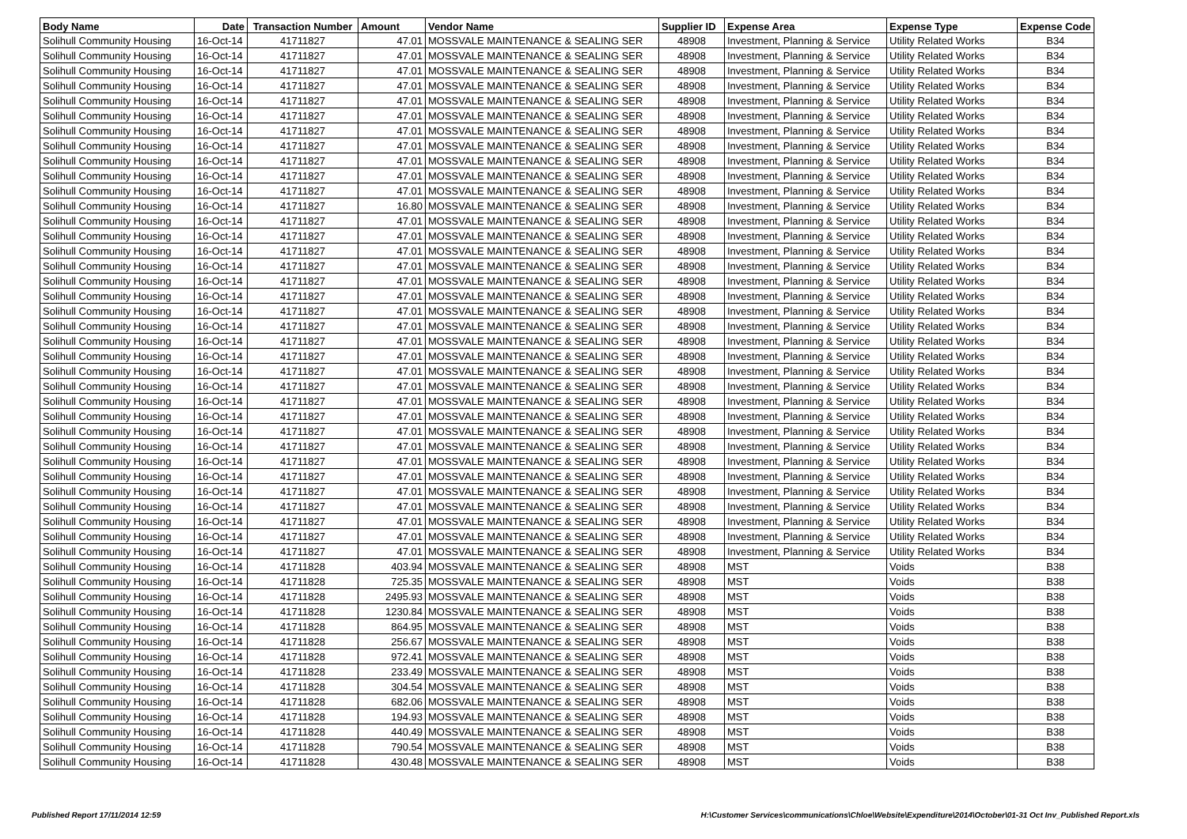| Body Name | Date | Transaction Number | Amount | Vendor Name | Supplier ID | Expense Area | Expense Type | Expense Code |
| --- | --- | --- | --- | --- | --- | --- | --- | --- |
| Solihull Community Housing | 16-Oct-14 | 41711827 | 47.01 | MOSSVALE MAINTENANCE & SEALING SER | 48908 | Investment, Planning & Service | Utility Related Works | B34 |
| Solihull Community Housing | 16-Oct-14 | 41711827 | 47.01 | MOSSVALE MAINTENANCE & SEALING SER | 48908 | Investment, Planning & Service | Utility Related Works | B34 |
| Solihull Community Housing | 16-Oct-14 | 41711827 | 47.01 | MOSSVALE MAINTENANCE & SEALING SER | 48908 | Investment, Planning & Service | Utility Related Works | B34 |
| Solihull Community Housing | 16-Oct-14 | 41711827 | 47.01 | MOSSVALE MAINTENANCE & SEALING SER | 48908 | Investment, Planning & Service | Utility Related Works | B34 |
| Solihull Community Housing | 16-Oct-14 | 41711827 | 47.01 | MOSSVALE MAINTENANCE & SEALING SER | 48908 | Investment, Planning & Service | Utility Related Works | B34 |
| Solihull Community Housing | 16-Oct-14 | 41711827 | 47.01 | MOSSVALE MAINTENANCE & SEALING SER | 48908 | Investment, Planning & Service | Utility Related Works | B34 |
| Solihull Community Housing | 16-Oct-14 | 41711827 | 47.01 | MOSSVALE MAINTENANCE & SEALING SER | 48908 | Investment, Planning & Service | Utility Related Works | B34 |
| Solihull Community Housing | 16-Oct-14 | 41711827 | 47.01 | MOSSVALE MAINTENANCE & SEALING SER | 48908 | Investment, Planning & Service | Utility Related Works | B34 |
| Solihull Community Housing | 16-Oct-14 | 41711827 | 47.01 | MOSSVALE MAINTENANCE & SEALING SER | 48908 | Investment, Planning & Service | Utility Related Works | B34 |
| Solihull Community Housing | 16-Oct-14 | 41711827 | 47.01 | MOSSVALE MAINTENANCE & SEALING SER | 48908 | Investment, Planning & Service | Utility Related Works | B34 |
| Solihull Community Housing | 16-Oct-14 | 41711827 | 47.01 | MOSSVALE MAINTENANCE & SEALING SER | 48908 | Investment, Planning & Service | Utility Related Works | B34 |
| Solihull Community Housing | 16-Oct-14 | 41711827 | 16.80 | MOSSVALE MAINTENANCE & SEALING SER | 48908 | Investment, Planning & Service | Utility Related Works | B34 |
| Solihull Community Housing | 16-Oct-14 | 41711827 | 47.01 | MOSSVALE MAINTENANCE & SEALING SER | 48908 | Investment, Planning & Service | Utility Related Works | B34 |
| Solihull Community Housing | 16-Oct-14 | 41711827 | 47.01 | MOSSVALE MAINTENANCE & SEALING SER | 48908 | Investment, Planning & Service | Utility Related Works | B34 |
| Solihull Community Housing | 16-Oct-14 | 41711827 | 47.01 | MOSSVALE MAINTENANCE & SEALING SER | 48908 | Investment, Planning & Service | Utility Related Works | B34 |
| Solihull Community Housing | 16-Oct-14 | 41711827 | 47.01 | MOSSVALE MAINTENANCE & SEALING SER | 48908 | Investment, Planning & Service | Utility Related Works | B34 |
| Solihull Community Housing | 16-Oct-14 | 41711827 | 47.01 | MOSSVALE MAINTENANCE & SEALING SER | 48908 | Investment, Planning & Service | Utility Related Works | B34 |
| Solihull Community Housing | 16-Oct-14 | 41711827 | 47.01 | MOSSVALE MAINTENANCE & SEALING SER | 48908 | Investment, Planning & Service | Utility Related Works | B34 |
| Solihull Community Housing | 16-Oct-14 | 41711827 | 47.01 | MOSSVALE MAINTENANCE & SEALING SER | 48908 | Investment, Planning & Service | Utility Related Works | B34 |
| Solihull Community Housing | 16-Oct-14 | 41711827 | 47.01 | MOSSVALE MAINTENANCE & SEALING SER | 48908 | Investment, Planning & Service | Utility Related Works | B34 |
| Solihull Community Housing | 16-Oct-14 | 41711827 | 47.01 | MOSSVALE MAINTENANCE & SEALING SER | 48908 | Investment, Planning & Service | Utility Related Works | B34 |
| Solihull Community Housing | 16-Oct-14 | 41711827 | 47.01 | MOSSVALE MAINTENANCE & SEALING SER | 48908 | Investment, Planning & Service | Utility Related Works | B34 |
| Solihull Community Housing | 16-Oct-14 | 41711827 | 47.01 | MOSSVALE MAINTENANCE & SEALING SER | 48908 | Investment, Planning & Service | Utility Related Works | B34 |
| Solihull Community Housing | 16-Oct-14 | 41711827 | 47.01 | MOSSVALE MAINTENANCE & SEALING SER | 48908 | Investment, Planning & Service | Utility Related Works | B34 |
| Solihull Community Housing | 16-Oct-14 | 41711827 | 47.01 | MOSSVALE MAINTENANCE & SEALING SER | 48908 | Investment, Planning & Service | Utility Related Works | B34 |
| Solihull Community Housing | 16-Oct-14 | 41711827 | 47.01 | MOSSVALE MAINTENANCE & SEALING SER | 48908 | Investment, Planning & Service | Utility Related Works | B34 |
| Solihull Community Housing | 16-Oct-14 | 41711827 | 47.01 | MOSSVALE MAINTENANCE & SEALING SER | 48908 | Investment, Planning & Service | Utility Related Works | B34 |
| Solihull Community Housing | 16-Oct-14 | 41711827 | 47.01 | MOSSVALE MAINTENANCE & SEALING SER | 48908 | Investment, Planning & Service | Utility Related Works | B34 |
| Solihull Community Housing | 16-Oct-14 | 41711827 | 47.01 | MOSSVALE MAINTENANCE & SEALING SER | 48908 | Investment, Planning & Service | Utility Related Works | B34 |
| Solihull Community Housing | 16-Oct-14 | 41711827 | 47.01 | MOSSVALE MAINTENANCE & SEALING SER | 48908 | Investment, Planning & Service | Utility Related Works | B34 |
| Solihull Community Housing | 16-Oct-14 | 41711827 | 47.01 | MOSSVALE MAINTENANCE & SEALING SER | 48908 | Investment, Planning & Service | Utility Related Works | B34 |
| Solihull Community Housing | 16-Oct-14 | 41711827 | 47.01 | MOSSVALE MAINTENANCE & SEALING SER | 48908 | Investment, Planning & Service | Utility Related Works | B34 |
| Solihull Community Housing | 16-Oct-14 | 41711827 | 47.01 | MOSSVALE MAINTENANCE & SEALING SER | 48908 | Investment, Planning & Service | Utility Related Works | B34 |
| Solihull Community Housing | 16-Oct-14 | 41711827 | 47.01 | MOSSVALE MAINTENANCE & SEALING SER | 48908 | Investment, Planning & Service | Utility Related Works | B34 |
| Solihull Community Housing | 16-Oct-14 | 41711827 | 47.01 | MOSSVALE MAINTENANCE & SEALING SER | 48908 | Investment, Planning & Service | Utility Related Works | B34 |
| Solihull Community Housing | 16-Oct-14 | 41711828 | 403.94 | MOSSVALE MAINTENANCE & SEALING SER | 48908 | MST | Voids | B38 |
| Solihull Community Housing | 16-Oct-14 | 41711828 | 725.35 | MOSSVALE MAINTENANCE & SEALING SER | 48908 | MST | Voids | B38 |
| Solihull Community Housing | 16-Oct-14 | 41711828 | 2495.93 | MOSSVALE MAINTENANCE & SEALING SER | 48908 | MST | Voids | B38 |
| Solihull Community Housing | 16-Oct-14 | 41711828 | 1230.84 | MOSSVALE MAINTENANCE & SEALING SER | 48908 | MST | Voids | B38 |
| Solihull Community Housing | 16-Oct-14 | 41711828 | 864.95 | MOSSVALE MAINTENANCE & SEALING SER | 48908 | MST | Voids | B38 |
| Solihull Community Housing | 16-Oct-14 | 41711828 | 256.67 | MOSSVALE MAINTENANCE & SEALING SER | 48908 | MST | Voids | B38 |
| Solihull Community Housing | 16-Oct-14 | 41711828 | 972.41 | MOSSVALE MAINTENANCE & SEALING SER | 48908 | MST | Voids | B38 |
| Solihull Community Housing | 16-Oct-14 | 41711828 | 233.49 | MOSSVALE MAINTENANCE & SEALING SER | 48908 | MST | Voids | B38 |
| Solihull Community Housing | 16-Oct-14 | 41711828 | 304.54 | MOSSVALE MAINTENANCE & SEALING SER | 48908 | MST | Voids | B38 |
| Solihull Community Housing | 16-Oct-14 | 41711828 | 682.06 | MOSSVALE MAINTENANCE & SEALING SER | 48908 | MST | Voids | B38 |
| Solihull Community Housing | 16-Oct-14 | 41711828 | 194.93 | MOSSVALE MAINTENANCE & SEALING SER | 48908 | MST | Voids | B38 |
| Solihull Community Housing | 16-Oct-14 | 41711828 | 440.49 | MOSSVALE MAINTENANCE & SEALING SER | 48908 | MST | Voids | B38 |
| Solihull Community Housing | 16-Oct-14 | 41711828 | 790.54 | MOSSVALE MAINTENANCE & SEALING SER | 48908 | MST | Voids | B38 |
| Solihull Community Housing | 16-Oct-14 | 41711828 | 430.48 | MOSSVALE MAINTENANCE & SEALING SER | 48908 | MST | Voids | B38 |
Published Report 17/11/2014 12:59 H:\Customer Services\communications\Chloe\Website\Expenditure\2014\October\01-31 Oct Inv_Published Report.xls